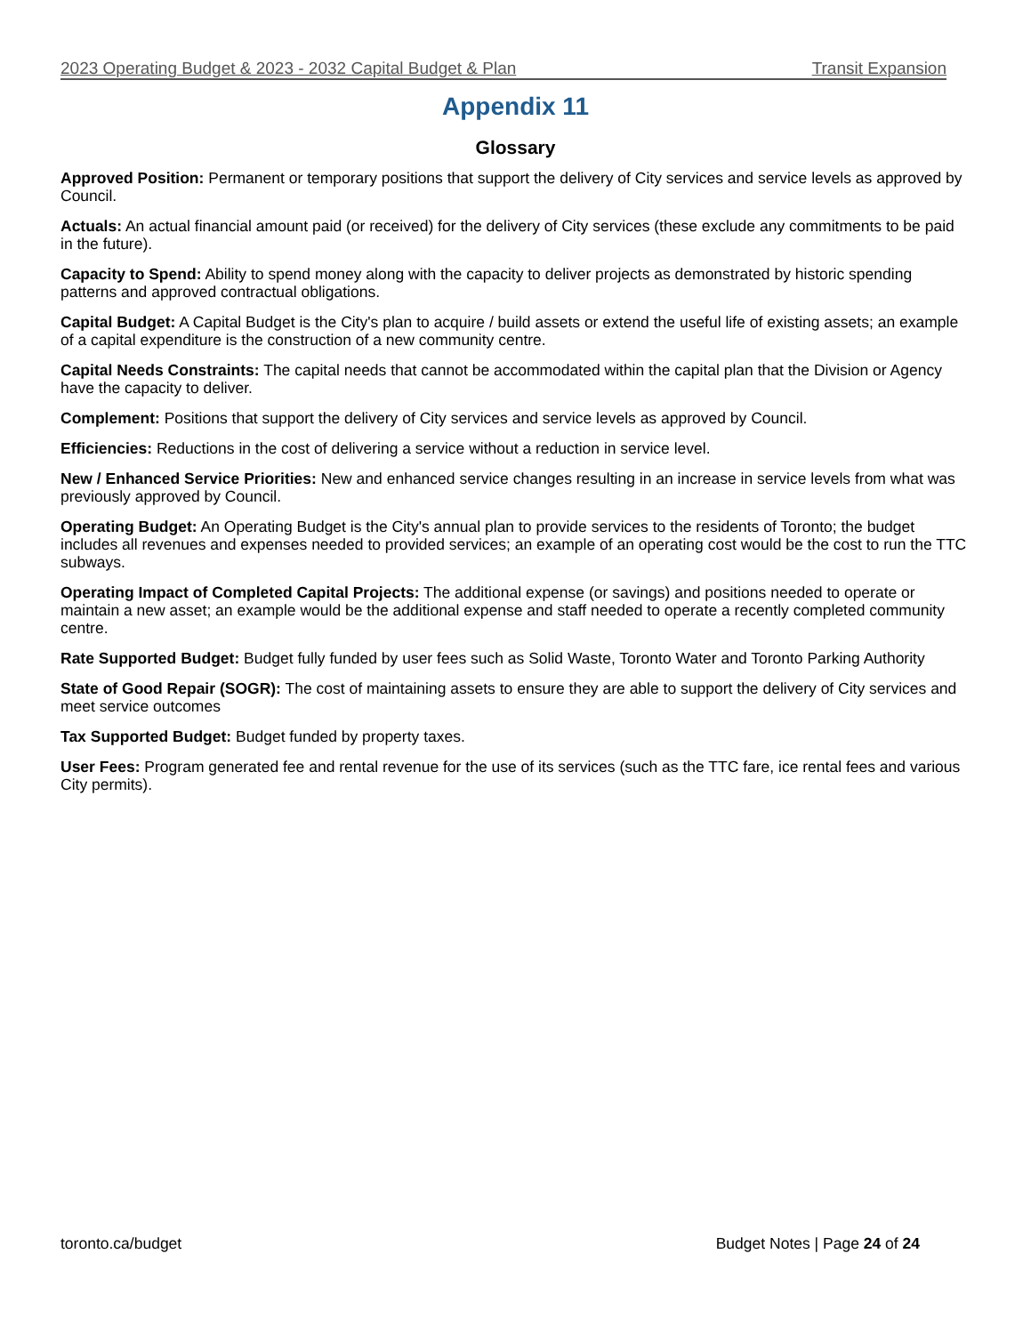2023 Operating Budget & 2023 - 2032 Capital Budget & Plan Transit Expansion
Appendix 11
Glossary
Approved Position: Permanent or temporary positions that support the delivery of City services and service levels as approved by Council.
Actuals: An actual financial amount paid (or received) for the delivery of City services (these exclude any commitments to be paid in the future).
Capacity to Spend: Ability to spend money along with the capacity to deliver projects as demonstrated by historic spending patterns and approved contractual obligations.
Capital Budget: A Capital Budget is the City's plan to acquire / build assets or extend the useful life of existing assets; an example of a capital expenditure is the construction of a new community centre.
Capital Needs Constraints: The capital needs that cannot be accommodated within the capital plan that the Division or Agency have the capacity to deliver.
Complement: Positions that support the delivery of City services and service levels as approved by Council.
Efficiencies: Reductions in the cost of delivering a service without a reduction in service level.
New / Enhanced Service Priorities: New and enhanced service changes resulting in an increase in service levels from what was previously approved by Council.
Operating Budget: An Operating Budget is the City's annual plan to provide services to the residents of Toronto; the budget includes all revenues and expenses needed to provided services; an example of an operating cost would be the cost to run the TTC subways.
Operating Impact of Completed Capital Projects: The additional expense (or savings) and positions needed to operate or maintain a new asset; an example would be the additional expense and staff needed to operate a recently completed community centre.
Rate Supported Budget: Budget fully funded by user fees such as Solid Waste, Toronto Water and Toronto Parking Authority
State of Good Repair (SOGR): The cost of maintaining assets to ensure they are able to support the delivery of City services and meet service outcomes
Tax Supported Budget: Budget funded by property taxes.
User Fees: Program generated fee and rental revenue for the use of its services (such as the TTC fare, ice rental fees and various City permits).
toronto.ca/budget Budget Notes | Page 24 of 24